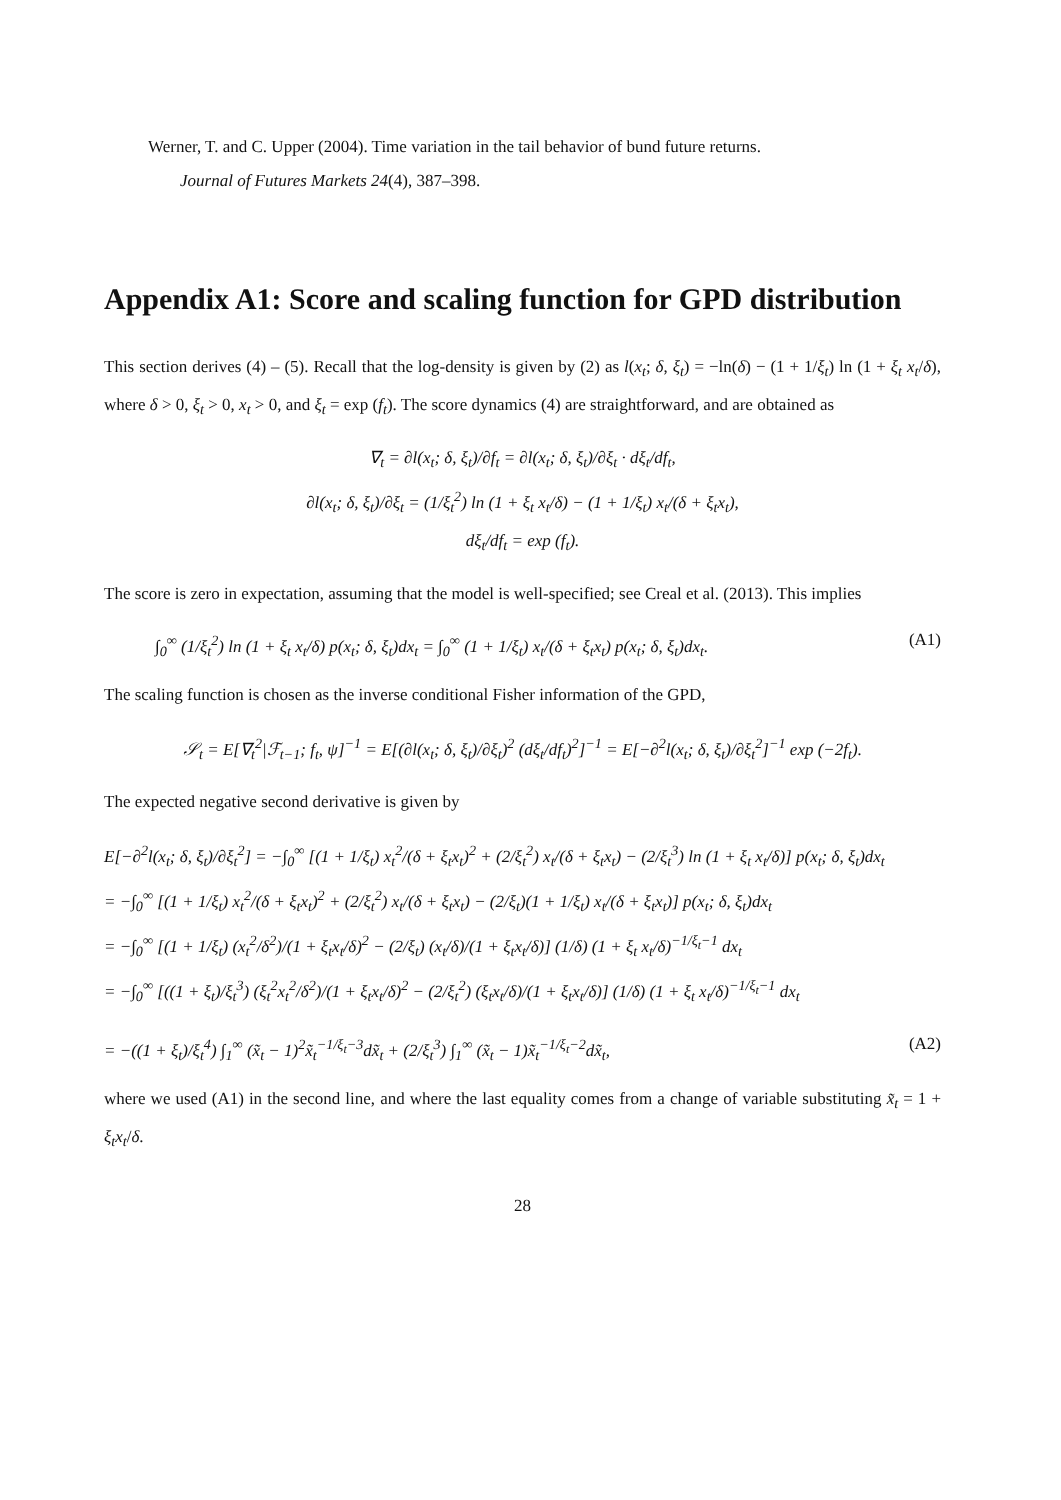Werner, T. and C. Upper (2004). Time variation in the tail behavior of bund future returns.
Journal of Futures Markets 24(4), 387–398.
Appendix A1: Score and scaling function for GPD distribution
This section derives (4) – (5). Recall that the log-density is given by (2) as l(x<sub>t</sub>; δ, ξ<sub>t</sub>) = −ln(δ) − (1 + 1/ξ<sub>t</sub>) ln (1 + ξ<sub>t</sub> x<sub>t</sub>/δ), where δ > 0, ξ<sub>t</sub> > 0, x<sub>t</sub> > 0, and ξ<sub>t</sub> = exp (f<sub>t</sub>). The score dynamics (4) are straightforward, and are obtained as
∇<sub>t</sub> = ∂l(x<sub>t</sub>; δ, ξ<sub>t</sub>)/∂f<sub>t</sub> = ∂l(x<sub>t</sub>; δ, ξ<sub>t</sub>)/∂ξ<sub>t</sub> · dξ<sub>t</sub>/df<sub>t</sub>,
∂l(x<sub>t</sub>; δ, ξ<sub>t</sub>)/∂ξ<sub>t</sub> = (1/ξ<sub>t</sub><sup>2</sup>) ln (1 + ξ<sub>t</sub> x<sub>t</sub>/δ) − (1 + 1/ξ<sub>t</sub>) x<sub>t</sub>/(δ + ξ<sub>t</sub>x<sub>t</sub>),
dξ<sub>t</sub>/df<sub>t</sub> = exp (f<sub>t</sub>).
The score is zero in expectation, assuming that the model is well-specified; see Creal et al. (2013). This implies
∫<sub>0</sub><sup>∞</sup> (1/ξ<sub>t</sub><sup>2</sup>) ln (1 + ξ<sub>t</sub> x<sub>t</sub>/δ) p(x<sub>t</sub>; δ, ξ<sub>t</sub>)dx<sub>t</sub> = ∫<sub>0</sub><sup>∞</sup> (1 + 1/ξ<sub>t</sub>) x<sub>t</sub>/(δ + ξ<sub>t</sub>x<sub>t</sub>) p(x<sub>t</sub>; δ, ξ<sub>t</sub>)dx<sub>t</sub>. (A1)
The scaling function is chosen as the inverse conditional Fisher information of the GPD,
𝒮<sub>t</sub> = E[∇<sub>t</sub><sup>2</sup>|ℱ<sub>t−1</sub>; f<sub>t</sub>, ψ]<sup>−1</sup> = E[(∂l(x<sub>t</sub>; δ, ξ<sub>t</sub>)/∂ξ<sub>t</sub>)<sup>2</sup> (dξ<sub>t</sub>/df<sub>t</sub>)<sup>2</sup>]<sup>−1</sup> = E[−∂<sup>2</sup>l(x<sub>t</sub>; δ, ξ<sub>t</sub>)/∂ξ<sub>t</sub><sup>2</sup>]<sup>−1</sup> exp (−2f<sub>t</sub>).
The expected negative second derivative is given by
E[−∂<sup>2</sup>l(x<sub>t</sub>; δ, ξ<sub>t</sub>)/∂ξ<sub>t</sub><sup>2</sup>] = −∫<sub>0</sub><sup>∞</sup> [(1 + 1/ξ<sub>t</sub>) x<sub>t</sub><sup>2</sup>/(δ + ξ<sub>t</sub>x<sub>t</sub>)<sup>2</sup> + (2/ξ<sub>t</sub><sup>2</sup>) x<sub>t</sub>/(δ + ξ<sub>t</sub>x<sub>t</sub>) − (2/ξ<sub>t</sub><sup>3</sup>) ln (1 + ξ<sub>t</sub> x<sub>t</sub>/δ)] p(x<sub>t</sub>; δ, ξ<sub>t</sub>)dx<sub>t</sub>
= −∫<sub>0</sub><sup>∞</sup> [(1 + 1/ξ<sub>t</sub>) x<sub>t</sub><sup>2</sup>/(δ + ξ<sub>t</sub>x<sub>t</sub>)<sup>2</sup> + (2/ξ<sub>t</sub><sup>2</sup>) x<sub>t</sub>/(δ + ξ<sub>t</sub>x<sub>t</sub>) − (2/ξ<sub>t</sub>)(1 + 1/ξ<sub>t</sub>) x<sub>t</sub>/(δ + ξ<sub>t</sub>x<sub>t</sub>)] p(x<sub>t</sub>; δ, ξ<sub>t</sub>)dx<sub>t</sub>
= −∫<sub>0</sub><sup>∞</sup> [(1 + 1/ξ<sub>t</sub>) (x<sub>t</sub><sup>2</sup>/δ<sup>2</sup>)/(1 + ξ<sub>t</sub>x<sub>t</sub>/δ)<sup>2</sup> − (2/ξ<sub>t</sub>) (x<sub>t</sub>/δ)/(1 + ξ<sub>t</sub>x<sub>t</sub>/δ)] (1/δ) (1 + ξ<sub>t</sub> x<sub>t</sub>/δ)<sup>−1/ξ<sub>t</sub>−1</sup> dx<sub>t</sub>
= −∫<sub>0</sub><sup>∞</sup> [((1 + ξ<sub>t</sub>)/ξ<sub>t</sub><sup>3</sup>) (ξ<sub>t</sub><sup>2</sup>x<sub>t</sub><sup>2</sup>/δ<sup>2</sup>)/(1 + ξ<sub>t</sub>x<sub>t</sub>/δ)<sup>2</sup> − (2/ξ<sub>t</sub><sup>2</sup>) (ξ<sub>t</sub>x<sub>t</sub>/δ)/(1 + ξ<sub>t</sub>x<sub>t</sub>/δ)] (1/δ) (1 + ξ<sub>t</sub> x<sub>t</sub>/δ)<sup>−1/ξ<sub>t</sub>−1</sup> dx<sub>t</sub>
= −((1 + ξ<sub>t</sub>)/ξ<sub>t</sub><sup>4</sup>) ∫<sub>1</sub><sup>∞</sup> (x̃<sub>t</sub> − 1)<sup>2</sup>x̃<sub>t</sub><sup>−1/ξ<sub>t</sub>−3</sup>dx̃<sub>t</sub> + (2/ξ<sub>t</sub><sup>3</sup>) ∫<sub>1</sub><sup>∞</sup> (x̃<sub>t</sub> − 1)x̃<sub>t</sub><sup>−1/ξ<sub>t</sub>−2</sup>dx̃<sub>t</sub>, (A2)
where we used (A1) in the second line, and where the last equality comes from a change of variable substituting x̃<sub>t</sub> = 1 + ξ<sub>t</sub>x<sub>t</sub>/δ.
28